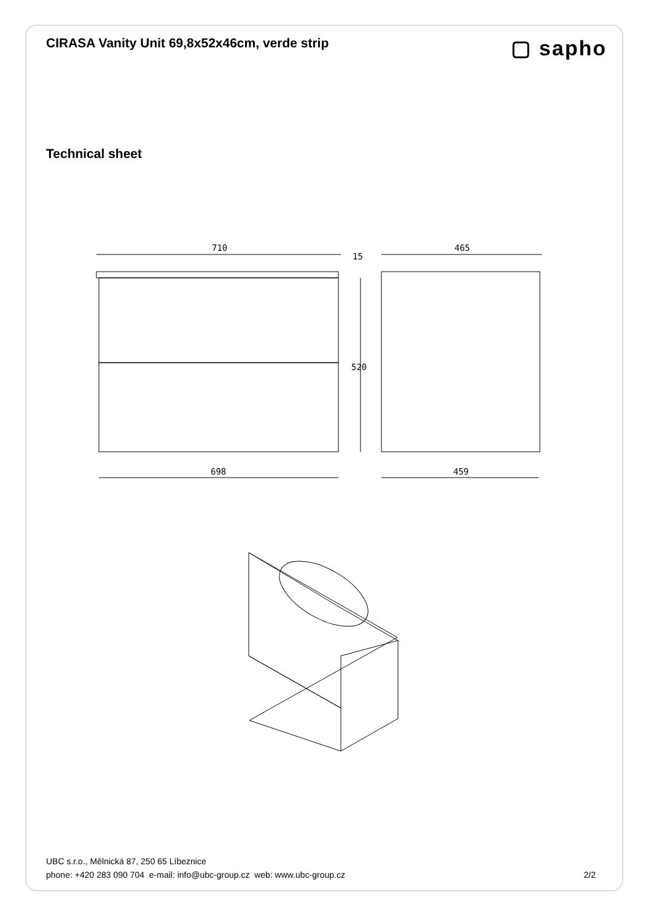CIRASA Vanity Unit 69,8x52x46cm, verde strip
▢ sapho
Technical sheet
710
698
465
459
15
520
UBC s.r.o., Mělnická 87, 250 65 Líbeznice
phone: +420 283 090 704 e-mail: info@ubc-group.cz web: www.ubc-group.cz 2/2